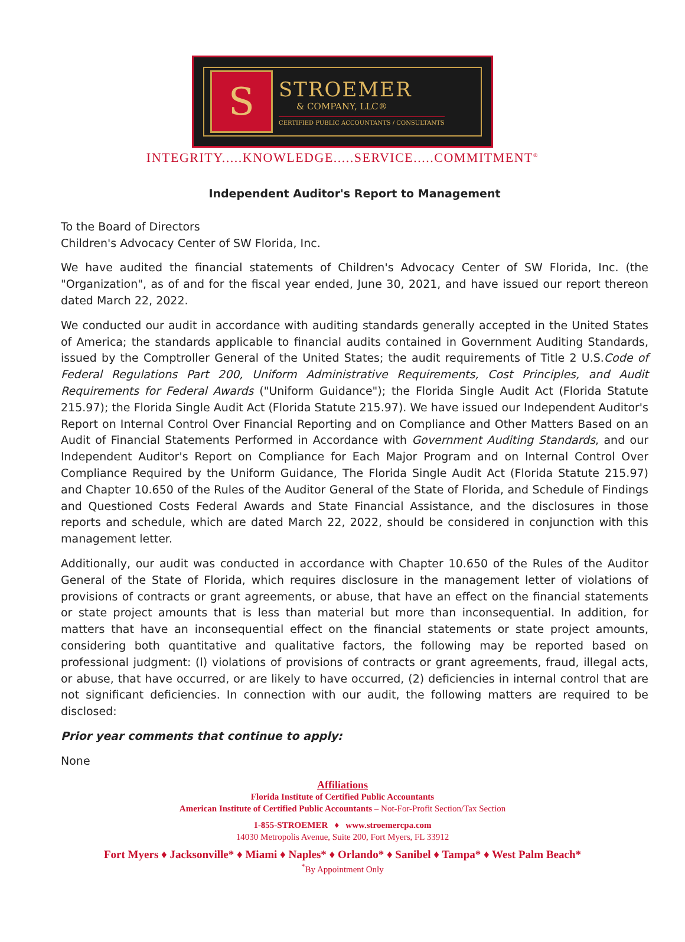S
STROEMER
& COMPANY, LLC®
CERTIFIED PUBLIC ACCOUNTANTS / CONSULTANTS
INTEGRITY.....KNOWLEDGE.....SERVICE.....COMMITMENT<sup>®</sup>
Independent Auditor's Report to Management
To the Board of Directors
Children's Advocacy Center of SW Florida, Inc.
We have audited the financial statements of Children's Advocacy Center of SW Florida, Inc. (the "Organization", as of and for the fiscal year ended, June 30, 2021, and have issued our report thereon dated March 22, 2022.
We conducted our audit in accordance with auditing standards generally accepted in the United States of America; the standards applicable to financial audits contained in Government Auditing Standards, issued by the Comptroller General of the United States; the audit requirements of Title 2 U.S.Code of Federal Regulations Part 200, Uniform Administrative Requirements, Cost Principles, and Audit Requirements for Federal Awards ("Uniform Guidance"); the Florida Single Audit Act (Florida Statute 215.97); the Florida Single Audit Act (Florida Statute 215.97). We have issued our Independent Auditor's Report on Internal Control Over Financial Reporting and on Compliance and Other Matters Based on an Audit of Financial Statements Performed in Accordance with Government Auditing Standards, and our Independent Auditor's Report on Compliance for Each Major Program and on Internal Control Over Compliance Required by the Uniform Guidance, The Florida Single Audit Act (Florida Statute 215.97) and Chapter 10.650 of the Rules of the Auditor General of the State of Florida, and Schedule of Findings and Questioned Costs Federal Awards and State Financial Assistance, and the disclosures in those reports and schedule, which are dated March 22, 2022, should be considered in conjunction with this management letter.
Additionally, our audit was conducted in accordance with Chapter 10.650 of the Rules of the Auditor General of the State of Florida, which requires disclosure in the management letter of violations of provisions of contracts or grant agreements, or abuse, that have an effect on the financial statements or state project amounts that is less than material but more than inconsequential. In addition, for matters that have an inconsequential effect on the financial statements or state project amounts, considering both quantitative and qualitative factors, the following may be reported based on professional judgment: (l) violations of provisions of contracts or grant agreements, fraud, illegal acts, or abuse, that have occurred, or are likely to have occurred, (2) deficiencies in internal control that are not significant deficiencies. In connection with our audit, the following matters are required to be disclosed:
Prior year comments that continue to apply:
None
Affiliations
Florida Institute of Certified Public Accountants
American Institute of Certified Public Accountants – Not-For-Profit Section/Tax Section
1-855-STROEMER ♦ www.stroemercpa.com
14030 Metropolis Avenue, Suite 200, Fort Myers, FL 33912
Fort Myers ♦ Jacksonville* ♦ Miami ♦ Naples* ♦ Orlando* ♦ Sanibel ♦ Tampa* ♦ West Palm Beach*
<sup>*</sup> By Appointment Only